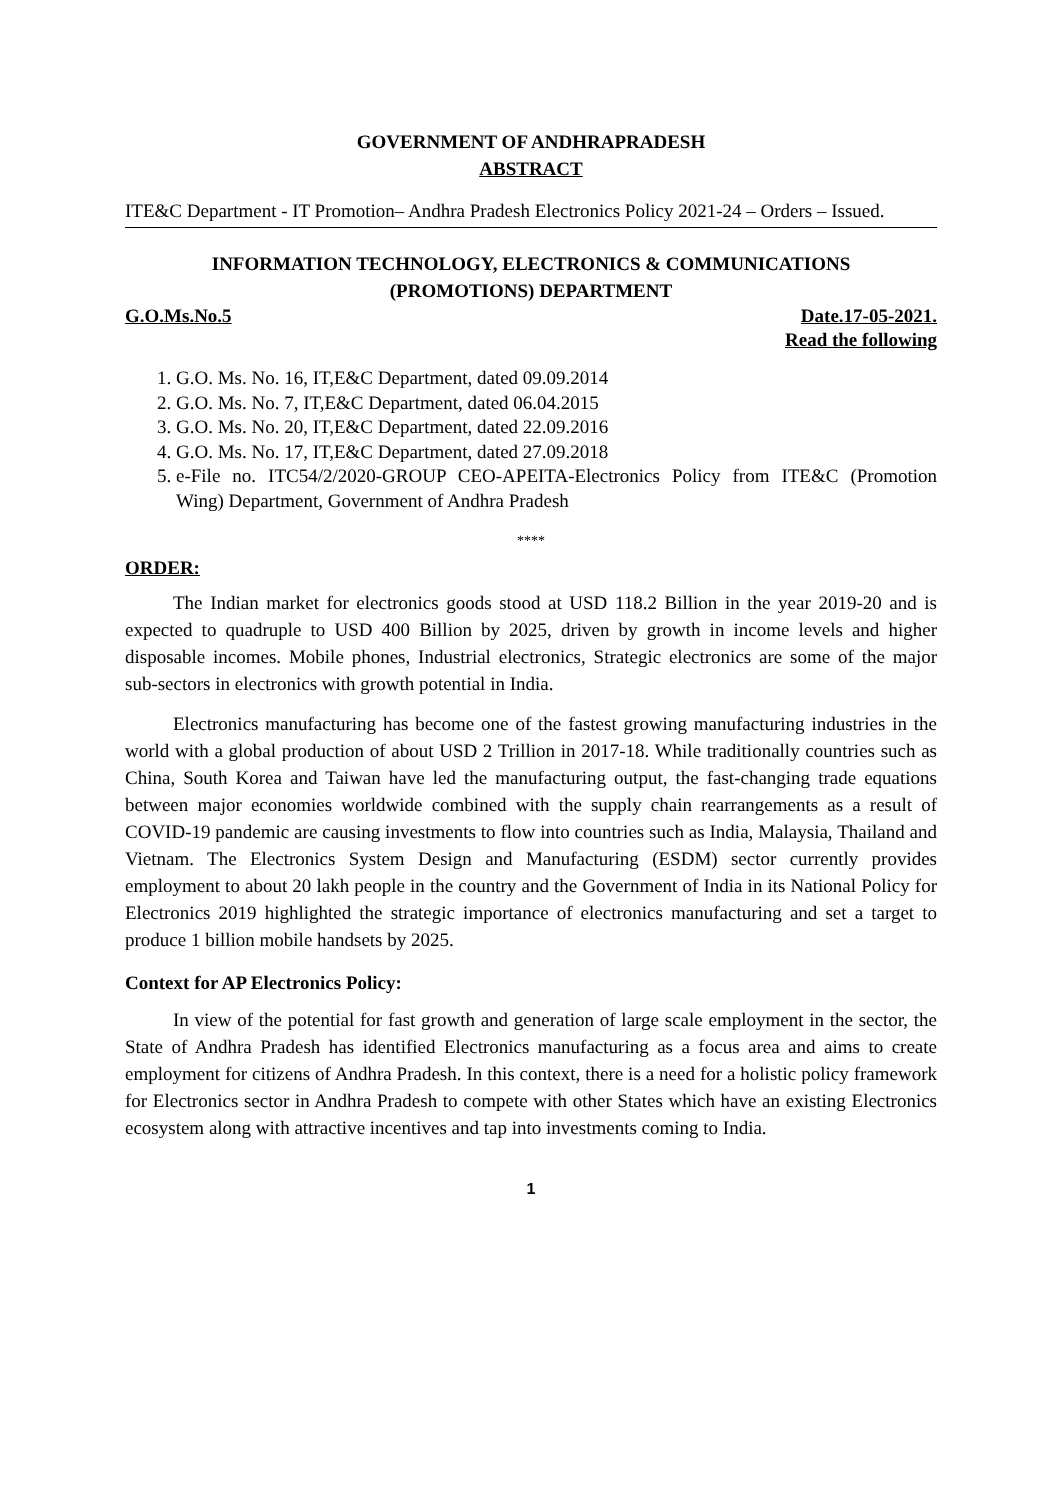GOVERNMENT OF ANDHRAPRADESH
ABSTRACT
ITE&C Department - IT Promotion– Andhra Pradesh Electronics Policy 2021-24 – Orders – Issued.
INFORMATION TECHNOLOGY, ELECTRONICS & COMMUNICATIONS
(PROMOTIONS) DEPARTMENT
G.O.Ms.No.5 Date.17-05-2021.
Read the following
1. G.O. Ms. No. 16, IT,E&C Department, dated 09.09.2014
2. G.O. Ms. No. 7, IT,E&C Department, dated 06.04.2015
3. G.O. Ms. No. 20, IT,E&C Department, dated 22.09.2016
4. G.O. Ms. No. 17, IT,E&C Department, dated 27.09.2018
5. e-File no. ITC54/2/2020-GROUP CEO-APEITA-Electronics Policy from ITE&C (Promotion Wing) Department, Government of Andhra Pradesh
****
ORDER:
The Indian market for electronics goods stood at USD 118.2 Billion in the year 2019-20 and is expected to quadruple to USD 400 Billion by 2025, driven by growth in income levels and higher disposable incomes. Mobile phones, Industrial electronics, Strategic electronics are some of the major sub-sectors in electronics with growth potential in India.
Electronics manufacturing has become one of the fastest growing manufacturing industries in the world with a global production of about USD 2 Trillion in 2017-18. While traditionally countries such as China, South Korea and Taiwan have led the manufacturing output, the fast-changing trade equations between major economies worldwide combined with the supply chain rearrangements as a result of COVID-19 pandemic are causing investments to flow into countries such as India, Malaysia, Thailand and Vietnam. The Electronics System Design and Manufacturing (ESDM) sector currently provides employment to about 20 lakh people in the country and the Government of India in its National Policy for Electronics 2019 highlighted the strategic importance of electronics manufacturing and set a target to produce 1 billion mobile handsets by 2025.
Context for AP Electronics Policy:
In view of the potential for fast growth and generation of large scale employment in the sector, the State of Andhra Pradesh has identified Electronics manufacturing as a focus area and aims to create employment for citizens of Andhra Pradesh. In this context, there is a need for a holistic policy framework for Electronics sector in Andhra Pradesh to compete with other States which have an existing Electronics ecosystem along with attractive incentives and tap into investments coming to India.
1